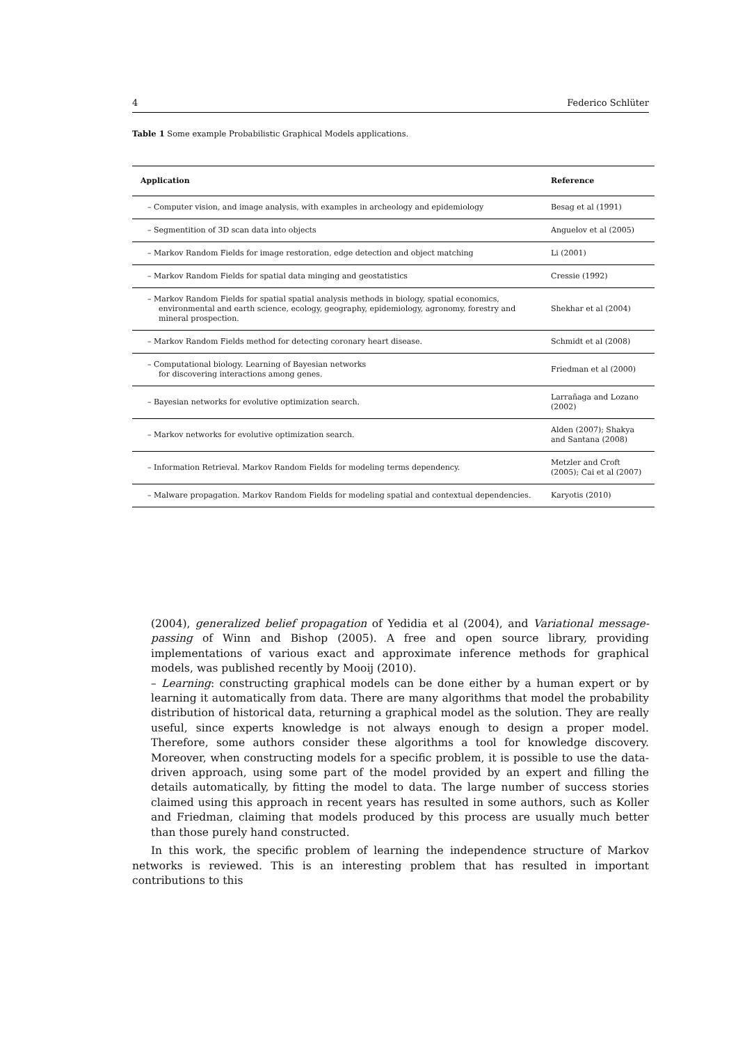4 Federico Schlüter
Table 1 Some example Probabilistic Graphical Models applications.
| Application | Reference |
| --- | --- |
| – Computer vision, and image analysis, with examples in archeology and epidemiology | Besag et al (1991) |
| – Segmentition of 3D scan data into objects | Anguelov et al (2005) |
| – Markov Random Fields for image restoration, edge detection and object matching | Li (2001) |
| – Markov Random Fields for spatial data minging and geostatistics | Cressie (1992) |
| – Markov Random Fields for spatial spatial analysis methods in biology, spatial economics, environmental and earth science, ecology, geography, epidemiology, agronomy, forestry and mineral prospection. | Shekhar et al (2004) |
| – Markov Random Fields method for detecting coronary heart disease. | Schmidt et al (2008) |
| – Computational biology. Learning of Bayesian networks for discovering interactions among genes. | Friedman et al (2000) |
| – Bayesian networks for evolutive optimization search. | Larrañaga and Lozano (2002) |
| – Markov networks for evolutive optimization search. | Alden (2007); Shakya and Santana (2008) |
| – Information Retrieval. Markov Random Fields for modeling terms dependency. | Metzler and Croft (2005); Cai et al (2007) |
| – Malware propagation. Markov Random Fields for modeling spatial and contextual dependencies. | Karyotis (2010) |
(2004), generalized belief propagation of Yedidia et al (2004), and Variational message-passing of Winn and Bishop (2005). A free and open source library, providing implementations of various exact and approximate inference methods for graphical models, was published recently by Mooij (2010).
– Learning: constructing graphical models can be done either by a human expert or by learning it automatically from data. There are many algorithms that model the probability distribution of historical data, returning a graphical model as the solution. They are really useful, since experts knowledge is not always enough to design a proper model. Therefore, some authors consider these algorithms a tool for knowledge discovery. Moreover, when constructing models for a specific problem, it is possible to use the data-driven approach, using some part of the model provided by an expert and filling the details automatically, by fitting the model to data. The large number of success stories claimed using this approach in recent years has resulted in some authors, such as Koller and Friedman, claiming that models produced by this process are usually much better than those purely hand constructed.
In this work, the specific problem of learning the independence structure of Markov networks is reviewed. This is an interesting problem that has resulted in important contributions to this